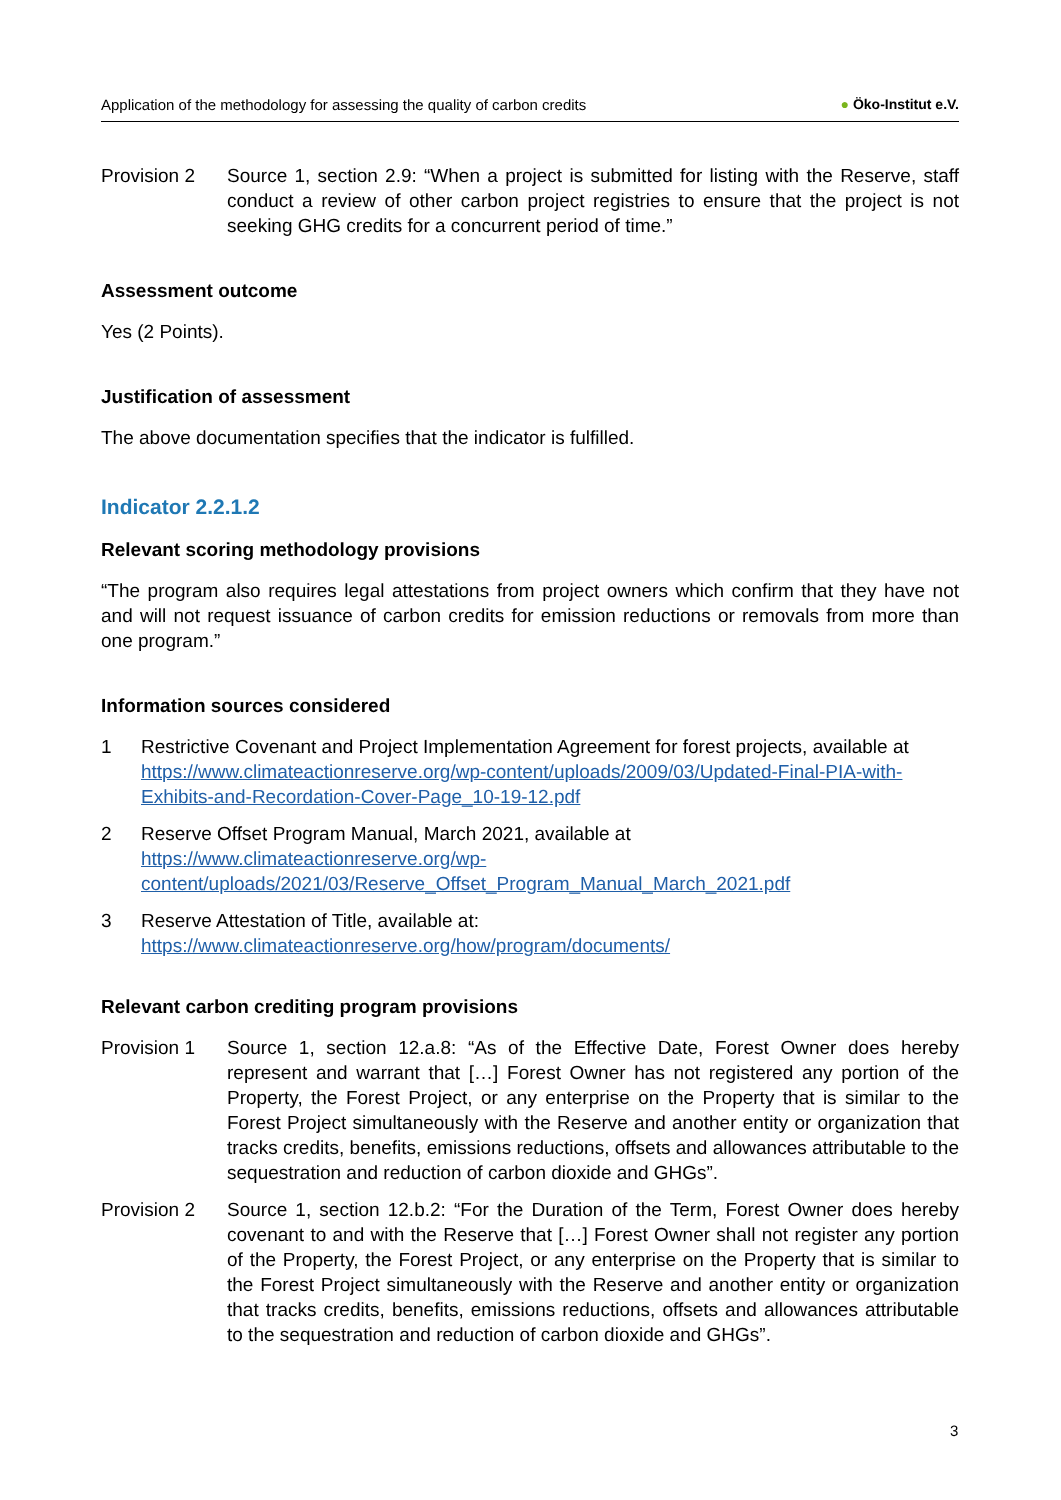Application of the methodology for assessing the quality of carbon credits ● Öko-Institut e.V.
Provision 2 Source 1, section 2.9: “When a project is submitted for listing with the Reserve, staff conduct a review of other carbon project registries to ensure that the project is not seeking GHG credits for a concurrent period of time.”
Assessment outcome
Yes (2 Points).
Justification of assessment
The above documentation specifies that the indicator is fulfilled.
Indicator 2.2.1.2
Relevant scoring methodology provisions
“The program also requires legal attestations from project owners which confirm that they have not and will not request issuance of carbon credits for emission reductions or removals from more than one program.”
Information sources considered
1 Restrictive Covenant and Project Implementation Agreement for forest projects, available at https://www.climateactionreserve.org/wp-content/uploads/2009/03/Updated-Final-PIA-with-Exhibits-and-Recordation-Cover-Page_10-19-12.pdf
2 Reserve Offset Program Manual, March 2021, available at
https://www.climateactionreserve.org/wp-
content/uploads/2021/03/Reserve_Offset_Program_Manual_March_2021.pdf
3 Reserve Attestation of Title, available at:
https://www.climateactionreserve.org/how/program/documents/
Relevant carbon crediting program provisions
Provision 1 Source 1, section 12.a.8: “As of the Effective Date, Forest Owner does hereby represent and warrant that […] Forest Owner has not registered any portion of the Property, the Forest Project, or any enterprise on the Property that is similar to the Forest Project simultaneously with the Reserve and another entity or organization that tracks credits, benefits, emissions reductions, offsets and allowances attributable to the sequestration and reduction of carbon dioxide and GHGs”.
Provision 2 Source 1, section 12.b.2: “For the Duration of the Term, Forest Owner does hereby covenant to and with the Reserve that […] Forest Owner shall not register any portion of the Property, the Forest Project, or any enterprise on the Property that is similar to the Forest Project simultaneously with the Reserve and another entity or organization that tracks credits, benefits, emissions reductions, offsets and allowances attributable to the sequestration and reduction of carbon dioxide and GHGs”.
3